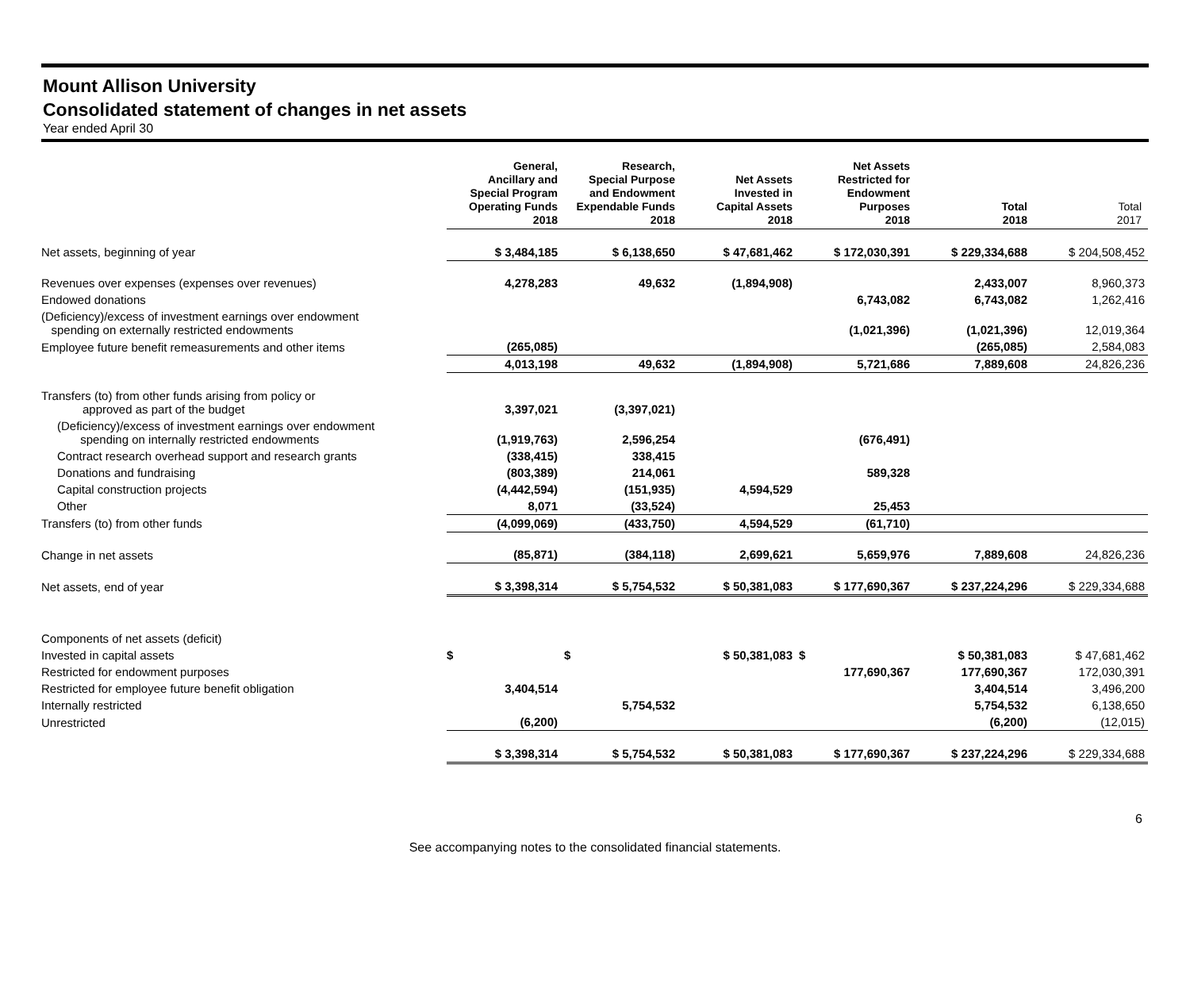Mount Allison University
Consolidated statement of changes in net assets
Year ended April 30
| | General, Ancillary and Special Program Operating Funds 2018 | Research, Special Purpose and Endowment Expendable Funds 2018 | Net Assets Invested in Capital Assets 2018 | Net Assets Restricted for Endowment Purposes 2018 | Total 2018 | Total 2017 |
| --- | --- | --- | --- | --- | --- | --- |
| Net assets, beginning of year | $ 3,484,185 | $ 6,138,650 | $ 47,681,462 | $ 172,030,391 | $ 229,334,688 | $ 204,508,452 |
| Revenues over expenses (expenses over revenues) | 4,278,283 | 49,632 | (1,894,908) | | 2,433,007 | 8,960,373 |
| Endowed donations | | | | 6,743,082 | 6,743,082 | 1,262,416 |
| (Deficiency)/excess of investment earnings over endowment spending on externally restricted endowments | | | | (1,021,396) | (1,021,396) | 12,019,364 |
| Employee future benefit remeasurements and other items | (265,085) | | | | (265,085) | 2,584,083 |
| | 4,013,198 | 49,632 | (1,894,908) | 5,721,686 | 7,889,608 | 24,826,236 |
| Transfers (to) from other funds arising from policy or approved as part of the budget | 3,397,021 | (3,397,021) | | | | |
| (Deficiency)/excess of investment earnings over endowment spending on internally restricted endowments | (1,919,763) | 2,596,254 | | (676,491) | | |
| Contract research overhead support and research grants | (338,415) | 338,415 | | | | |
| Donations and fundraising | (803,389) | 214,061 | | 589,328 | | |
| Capital construction projects | (4,442,594) | (151,935) | 4,594,529 | | | |
| Other | 8,071 | (33,524) | | 25,453 | | |
| Transfers (to) from other funds | (4,099,069) | (433,750) | 4,594,529 | (61,710) | | |
| Change in net assets | (85,871) | (384,118) | 2,699,621 | 5,659,976 | 7,889,608 | 24,826,236 |
| Net assets, end of year | $ 3,398,314 | $ 5,754,532 | $ 50,381,083 | $ 177,690,367 | $ 237,224,296 | $ 229,334,688 |
| Components of net assets (deficit) | | | | | | |
| Invested in capital assets | $ | $ | $ 50,381,083 | $ | $ 50,381,083 | $ 47,681,462 |
| Restricted for endowment purposes | | | | 177,690,367 | 177,690,367 | 172,030,391 |
| Restricted for employee future benefit obligation | 3,404,514 | | | | 3,404,514 | 3,496,200 |
| Internally restricted | | 5,754,532 | | | 5,754,532 | 6,138,650 |
| Unrestricted | (6,200) | | | | (6,200) | (12,015) |
| | $ 3,398,314 | $ 5,754,532 | $ 50,381,083 | $ 177,690,367 | $ 237,224,296 | $ 229,334,688 |
6
See accompanying notes to the consolidated financial statements.